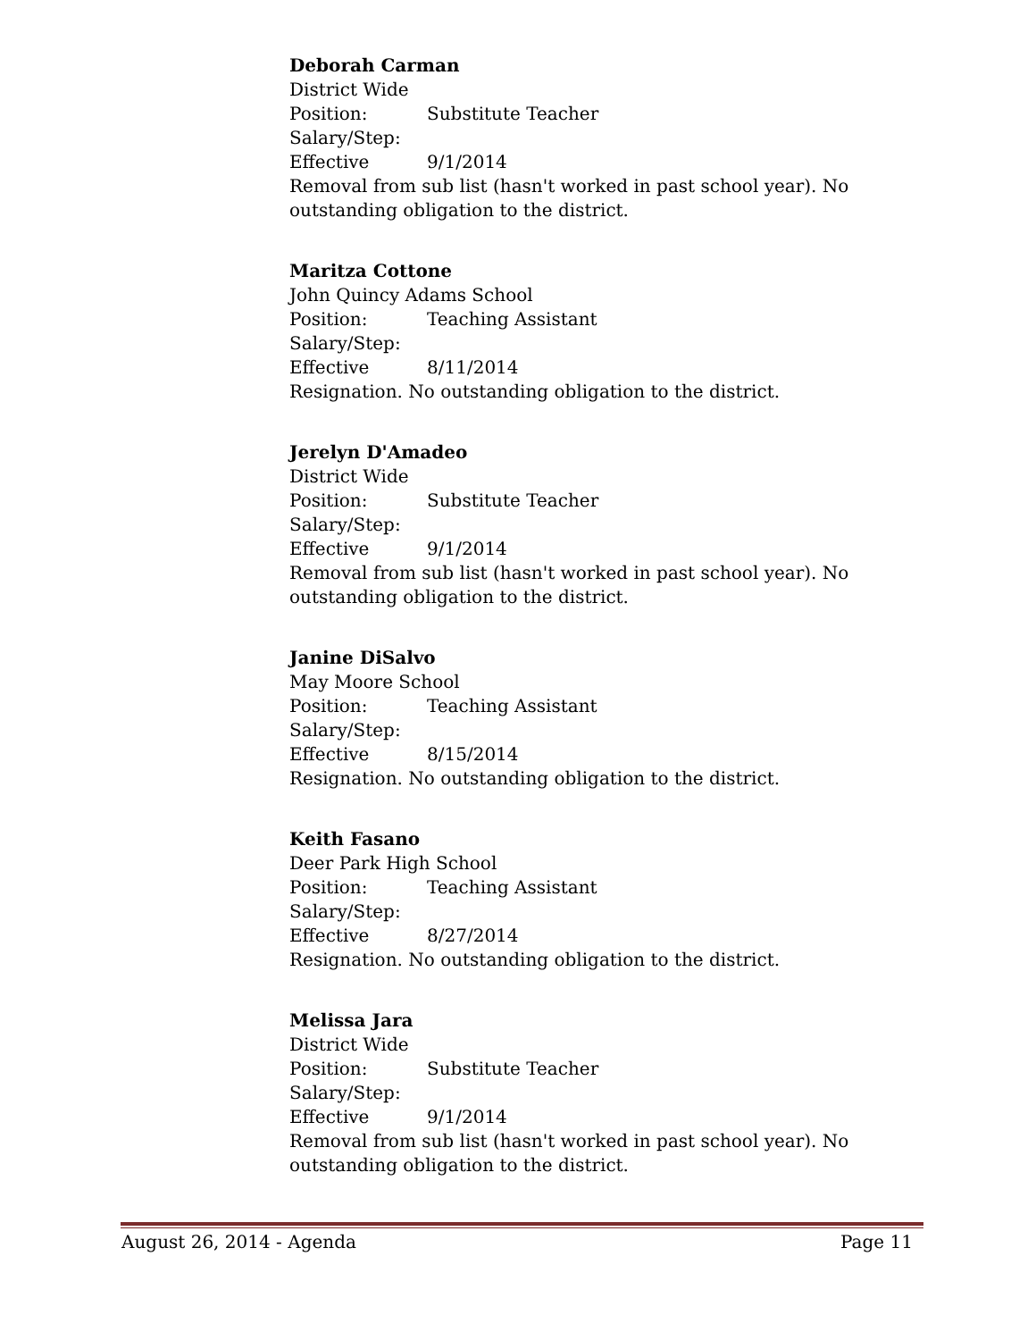Deborah Carman
District Wide
Position: Substitute Teacher
Salary/Step:
Effective 9/1/2014
Removal from sub list (hasn't worked in past school year). No outstanding obligation to the district.
Maritza Cottone
John Quincy Adams School
Position: Teaching Assistant
Salary/Step:
Effective 8/11/2014
Resignation. No outstanding obligation to the district.
Jerelyn D'Amadeo
District Wide
Position: Substitute Teacher
Salary/Step:
Effective 9/1/2014
Removal from sub list (hasn't worked in past school year). No outstanding obligation to the district.
Janine DiSalvo
May Moore School
Position: Teaching Assistant
Salary/Step:
Effective 8/15/2014
Resignation. No outstanding obligation to the district.
Keith Fasano
Deer Park High School
Position: Teaching Assistant
Salary/Step:
Effective 8/27/2014
Resignation. No outstanding obligation to the district.
Melissa Jara
District Wide
Position: Substitute Teacher
Salary/Step:
Effective 9/1/2014
Removal from sub list (hasn't worked in past school year). No outstanding obligation to the district.
August 26, 2014 - Agenda Page 11